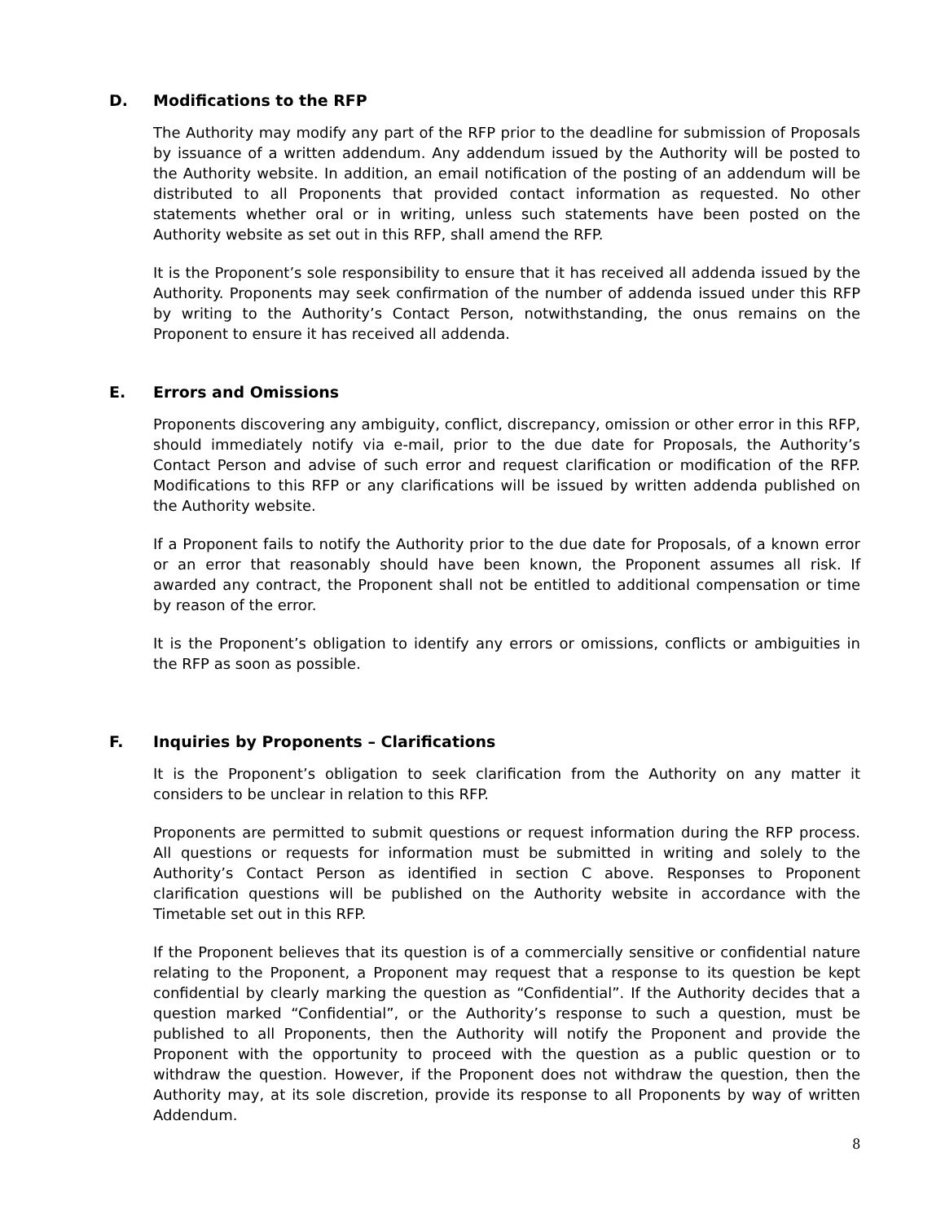D. Modifications to the RFP
The Authority may modify any part of the RFP prior to the deadline for submission of Proposals by issuance of a written addendum. Any addendum issued by the Authority will be posted to the Authority website. In addition, an email notification of the posting of an addendum will be distributed to all Proponents that provided contact information as requested. No other statements whether oral or in writing, unless such statements have been posted on the Authority website as set out in this RFP, shall amend the RFP.
It is the Proponent’s sole responsibility to ensure that it has received all addenda issued by the Authority. Proponents may seek confirmation of the number of addenda issued under this RFP by writing to the Authority’s Contact Person, notwithstanding, the onus remains on the Proponent to ensure it has received all addenda.
E. Errors and Omissions
Proponents discovering any ambiguity, conflict, discrepancy, omission or other error in this RFP, should immediately notify via e-mail, prior to the due date for Proposals, the Authority’s Contact Person and advise of such error and request clarification or modification of the RFP. Modifications to this RFP or any clarifications will be issued by written addenda published on the Authority website.
If a Proponent fails to notify the Authority prior to the due date for Proposals, of a known error or an error that reasonably should have been known, the Proponent assumes all risk. If awarded any contract, the Proponent shall not be entitled to additional compensation or time by reason of the error.
It is the Proponent’s obligation to identify any errors or omissions, conflicts or ambiguities in the RFP as soon as possible.
F. Inquiries by Proponents – Clarifications
It is the Proponent’s obligation to seek clarification from the Authority on any matter it considers to be unclear in relation to this RFP.
Proponents are permitted to submit questions or request information during the RFP process. All questions or requests for information must be submitted in writing and solely to the Authority’s Contact Person as identified in section C above. Responses to Proponent clarification questions will be published on the Authority website in accordance with the Timetable set out in this RFP.
If the Proponent believes that its question is of a commercially sensitive or confidential nature relating to the Proponent, a Proponent may request that a response to its question be kept confidential by clearly marking the question as “Confidential”. If the Authority decides that a question marked “Confidential”, or the Authority’s response to such a question, must be published to all Proponents, then the Authority will notify the Proponent and provide the Proponent with the opportunity to proceed with the question as a public question or to withdraw the question. However, if the Proponent does not withdraw the question, then the Authority may, at its sole discretion, provide its response to all Proponents by way of written Addendum.
8